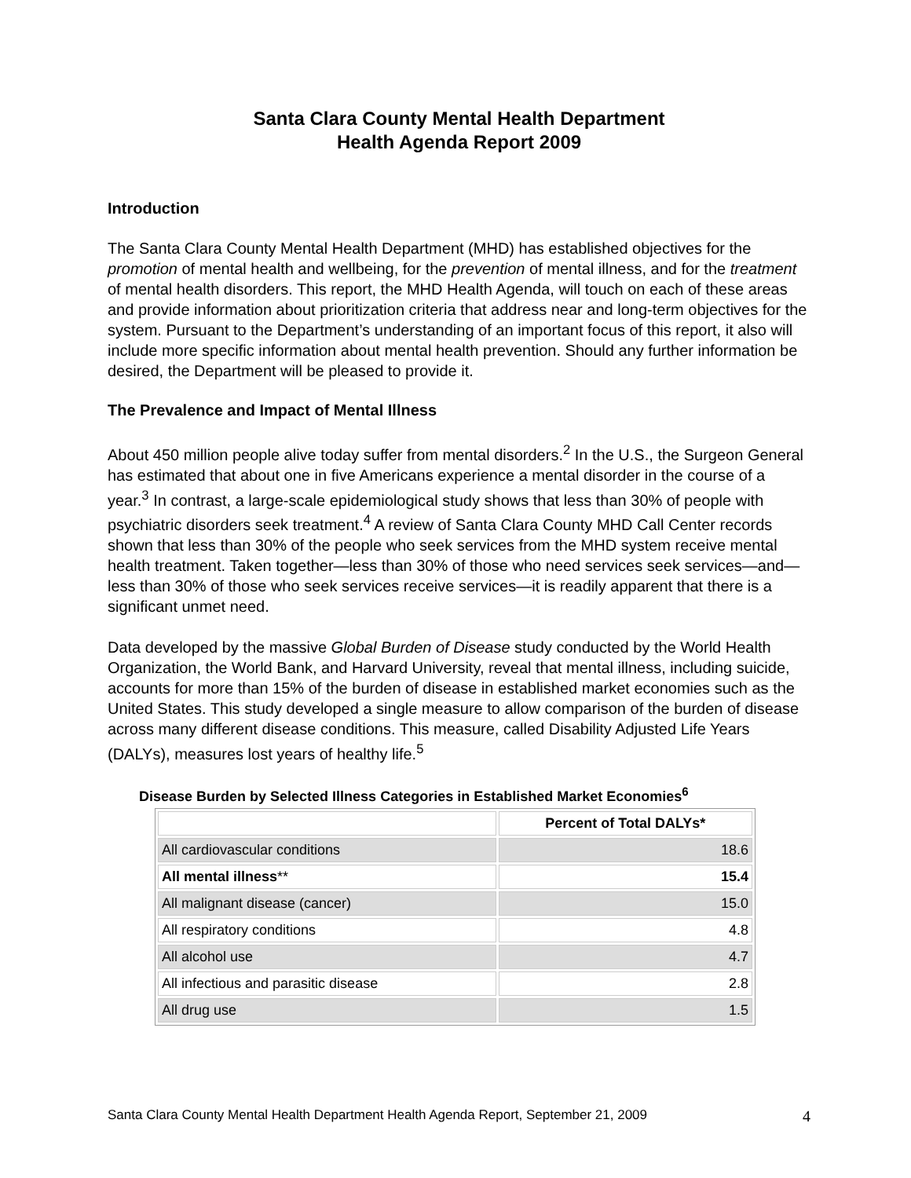Santa Clara County Mental Health Department
Health Agenda Report 2009
Introduction
The Santa Clara County Mental Health Department (MHD) has established objectives for the promotion of mental health and wellbeing, for the prevention of mental illness, and for the treatment of mental health disorders. This report, the MHD Health Agenda, will touch on each of these areas and provide information about prioritization criteria that address near and long-term objectives for the system. Pursuant to the Department’s understanding of an important focus of this report, it also will include more specific information about mental health prevention. Should any further information be desired, the Department will be pleased to provide it.
The Prevalence and Impact of Mental Illness
About 450 million people alive today suffer from mental disorders.<sup>2</sup> In the U.S., the Surgeon General has estimated that about one in five Americans experience a mental disorder in the course of a year.<sup>3</sup> In contrast, a large-scale epidemiological study shows that less than 30% of people with psychiatric disorders seek treatment.<sup>4</sup> A review of Santa Clara County MHD Call Center records shown that less than 30% of the people who seek services from the MHD system receive mental health treatment. Taken together—less than 30% of those who need services seek services—and—less than 30% of those who seek services receive services—it is readily apparent that there is a significant unmet need.
Data developed by the massive Global Burden of Disease study conducted by the World Health Organization, the World Bank, and Harvard University, reveal that mental illness, including suicide, accounts for more than 15% of the burden of disease in established market economies such as the United States. This study developed a single measure to allow comparison of the burden of disease across many different disease conditions. This measure, called Disability Adjusted Life Years (DALYs), measures lost years of healthy life.<sup>5</sup>
Disease Burden by Selected Illness Categories in Established Market Economies<sup>6</sup>
| | Percent of Total DALYs* |
| --- | --- |
| All cardiovascular conditions | 18.6 |
| All mental illness ** | 15.4 |
| All malignant disease (cancer) | 15.0 |
| All respiratory conditions | 4.8 |
| All alcohol use | 4.7 |
| All infectious and parasitic disease | 2.8 |
| All drug use | 1.5 |
Santa Clara County Mental Health Department Health Agenda Report, September 21, 2009 4